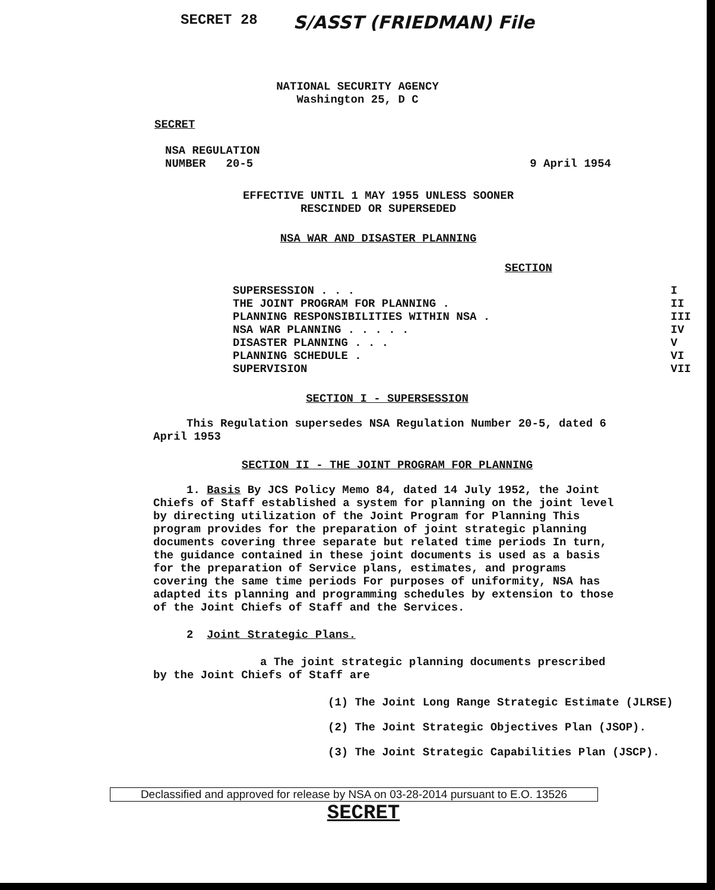SECRET 28 S/ASST (FRIEDMAN) File
NATIONAL SECURITY AGENCY
Washington 25, D C
SECRET
NSA REGULATION
NUMBER 20-5 9 April 1954
EFFECTIVE UNTIL 1 MAY 1955 UNLESS SOONER
RESCINDED OR SUPERSEDED
NSA WAR AND DISASTER PLANNING
SECTION
| SUPERSESSION . . . | I |
| THE JOINT PROGRAM FOR PLANNING . | II |
| PLANNING RESPONSIBILITIES WITHIN NSA . | III |
| NSA WAR PLANNING . . . . . | IV |
| DISASTER PLANNING . . . | V |
| PLANNING SCHEDULE . | VI |
| SUPERVISION | VII |
SECTION I - SUPERSESSION
This Regulation supersedes NSA Regulation Number 20-5, dated 6 April 1953
SECTION II - THE JOINT PROGRAM FOR PLANNING
1. Basis By JCS Policy Memo 84, dated 14 July 1952, the Joint Chiefs of Staff established a system for planning on the joint level by directing utilization of the Joint Program for Planning This program provides for the preparation of joint strategic planning documents covering three separate but related time periods In turn, the guidance contained in these joint documents is used as a basis for the preparation of Service plans, estimates, and programs covering the same time periods For purposes of uniformity, NSA has adapted its planning and programming schedules by extension to those of the Joint Chiefs of Staff and the Services.
2 Joint Strategic Plans.
a The joint strategic planning documents prescribed by the Joint Chiefs of Staff are
(1) The Joint Long Range Strategic Estimate (JLRSE)
(2) The Joint Strategic Objectives Plan (JSOP).
(3) The Joint Strategic Capabilities Plan (JSCP).
Declassified and approved for release by NSA on 03-28-2014 pursuant to E.O. 13526
SECRET